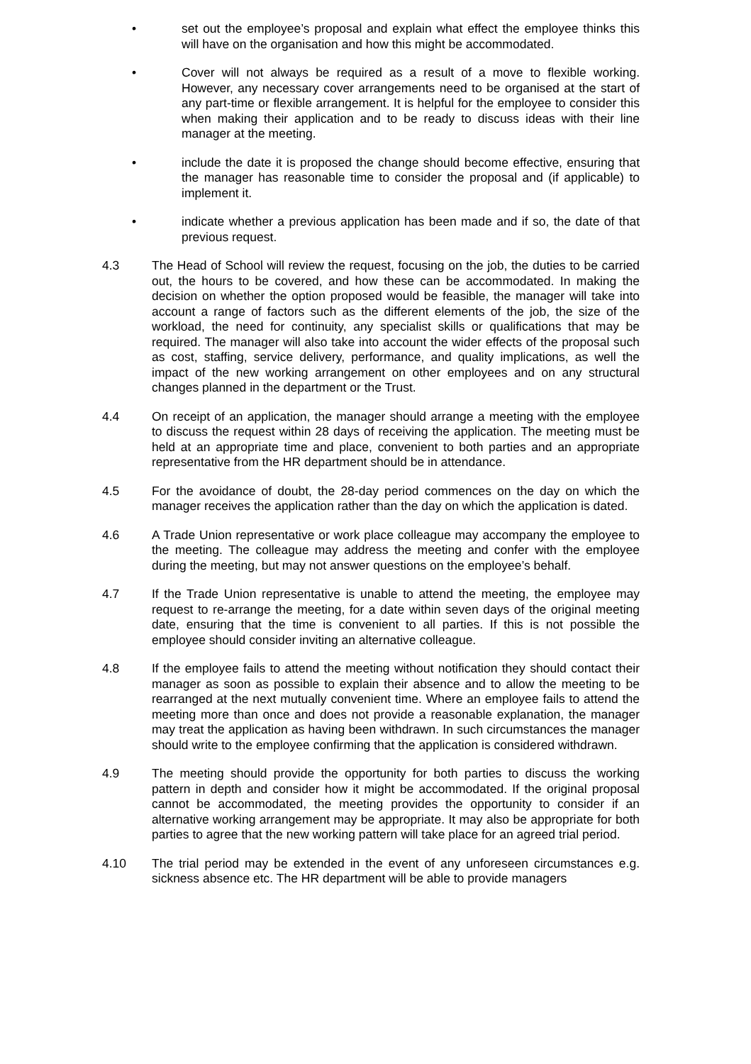• set out the employee’s proposal and explain what effect the employee thinks this will have on the organisation and how this might be accommodated.
• Cover will not always be required as a result of a move to flexible working. However, any necessary cover arrangements need to be organised at the start of any part-time or flexible arrangement. It is helpful for the employee to consider this when making their application and to be ready to discuss ideas with their line manager at the meeting.
• include the date it is proposed the change should become effective, ensuring that the manager has reasonable time to consider the proposal and (if applicable) to implement it.
• indicate whether a previous application has been made and if so, the date of that previous request.
4.3 The Head of School will review the request, focusing on the job, the duties to be carried out, the hours to be covered, and how these can be accommodated. In making the decision on whether the option proposed would be feasible, the manager will take into account a range of factors such as the different elements of the job, the size of the workload, the need for continuity, any specialist skills or qualifications that may be required. The manager will also take into account the wider effects of the proposal such as cost, staffing, service delivery, performance, and quality implications, as well the impact of the new working arrangement on other employees and on any structural changes planned in the department or the Trust.
4.4 On receipt of an application, the manager should arrange a meeting with the employee to discuss the request within 28 days of receiving the application. The meeting must be held at an appropriate time and place, convenient to both parties and an appropriate representative from the HR department should be in attendance.
4.5 For the avoidance of doubt, the 28-day period commences on the day on which the manager receives the application rather than the day on which the application is dated.
4.6 A Trade Union representative or work place colleague may accompany the employee to the meeting. The colleague may address the meeting and confer with the employee during the meeting, but may not answer questions on the employee’s behalf.
4.7 If the Trade Union representative is unable to attend the meeting, the employee may request to re-arrange the meeting, for a date within seven days of the original meeting date, ensuring that the time is convenient to all parties. If this is not possible the employee should consider inviting an alternative colleague.
4.8 If the employee fails to attend the meeting without notification they should contact their manager as soon as possible to explain their absence and to allow the meeting to be rearranged at the next mutually convenient time. Where an employee fails to attend the meeting more than once and does not provide a reasonable explanation, the manager may treat the application as having been withdrawn. In such circumstances the manager should write to the employee confirming that the application is considered withdrawn.
4.9 The meeting should provide the opportunity for both parties to discuss the working pattern in depth and consider how it might be accommodated. If the original proposal cannot be accommodated, the meeting provides the opportunity to consider if an alternative working arrangement may be appropriate. It may also be appropriate for both parties to agree that the new working pattern will take place for an agreed trial period.
4.10 The trial period may be extended in the event of any unforeseen circumstances e.g. sickness absence etc. The HR department will be able to provide managers